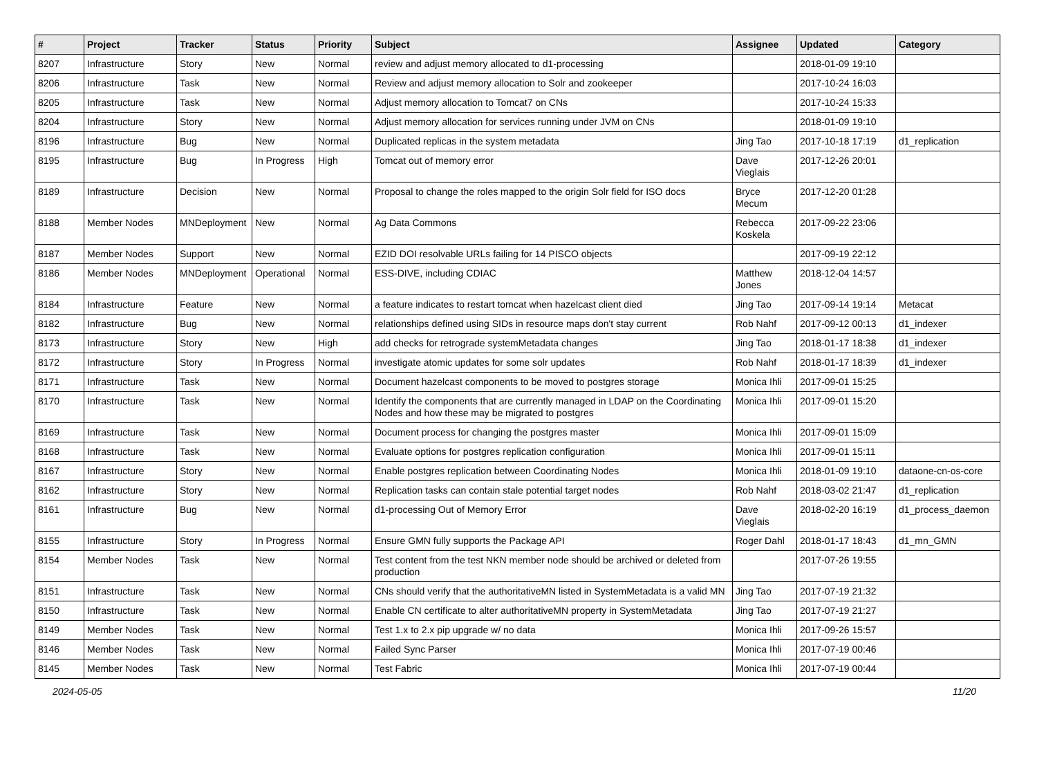| # | Project | Tracker | Status | Priority | Subject | Assignee | Updated | Category |
| --- | --- | --- | --- | --- | --- | --- | --- | --- |
| 8207 | Infrastructure | Story | New | Normal | review and adjust memory allocated to d1-processing | | 2018-01-09 19:10 | |
| 8206 | Infrastructure | Task | New | Normal | Review and adjust memory allocation to Solr and zookeeper | | 2017-10-24 16:03 | |
| 8205 | Infrastructure | Task | New | Normal | Adjust memory allocation to Tomcat7 on CNs | | 2017-10-24 15:33 | |
| 8204 | Infrastructure | Story | New | Normal | Adjust memory allocation for services running under JVM on CNs | | 2018-01-09 19:10 | |
| 8196 | Infrastructure | Bug | New | Normal | Duplicated replicas in the system metadata | Jing Tao | 2017-10-18 17:19 | d1_replication |
| 8195 | Infrastructure | Bug | In Progress | High | Tomcat out of memory error | Dave Vieglais | 2017-12-26 20:01 | |
| 8189 | Infrastructure | Decision | New | Normal | Proposal to change the roles mapped to the origin Solr field for ISO docs | Bryce Mecum | 2017-12-20 01:28 | |
| 8188 | Member Nodes | MNDeployment | New | Normal | Ag Data Commons | Rebecca Koskela | 2017-09-22 23:06 | |
| 8187 | Member Nodes | Support | New | Normal | EZID DOI resolvable URLs failing for 14 PISCO objects | | 2017-09-19 22:12 | |
| 8186 | Member Nodes | MNDeployment | Operational | Normal | ESS-DIVE, including CDIAC | Matthew Jones | 2018-12-04 14:57 | |
| 8184 | Infrastructure | Feature | New | Normal | a feature indicates to restart tomcat when hazelcast client died | Jing Tao | 2017-09-14 19:14 | Metacat |
| 8182 | Infrastructure | Bug | New | Normal | relationships defined using SIDs in resource maps don't stay current | Rob Nahf | 2017-09-12 00:13 | d1_indexer |
| 8173 | Infrastructure | Story | New | High | add checks for retrograde systemMetadata changes | Jing Tao | 2018-01-17 18:38 | d1_indexer |
| 8172 | Infrastructure | Story | In Progress | Normal | investigate atomic updates for some solr updates | Rob Nahf | 2018-01-17 18:39 | d1_indexer |
| 8171 | Infrastructure | Task | New | Normal | Document hazelcast components to be moved to postgres storage | Monica Ihli | 2017-09-01 15:25 | |
| 8170 | Infrastructure | Task | New | Normal | Identify the components that are currently managed in LDAP on the Coordinating Nodes and how these may be migrated to postgres | Monica Ihli | 2017-09-01 15:20 | |
| 8169 | Infrastructure | Task | New | Normal | Document process for changing the postgres master | Monica Ihli | 2017-09-01 15:09 | |
| 8168 | Infrastructure | Task | New | Normal | Evaluate options for postgres replication configuration | Monica Ihli | 2017-09-01 15:11 | |
| 8167 | Infrastructure | Story | New | Normal | Enable postgres replication between Coordinating Nodes | Monica Ihli | 2018-01-09 19:10 | dataone-cn-os-core |
| 8162 | Infrastructure | Story | New | Normal | Replication tasks can contain stale potential target nodes | Rob Nahf | 2018-03-02 21:47 | d1_replication |
| 8161 | Infrastructure | Bug | New | Normal | d1-processing Out of Memory Error | Dave Vieglais | 2018-02-20 16:19 | d1_process_daemon |
| 8155 | Infrastructure | Story | In Progress | Normal | Ensure GMN fully supports the Package API | Roger Dahl | 2018-01-17 18:43 | d1_mn_GMN |
| 8154 | Member Nodes | Task | New | Normal | Test content from the test NKN member node should be archived or deleted from production | | 2017-07-26 19:55 | |
| 8151 | Infrastructure | Task | New | Normal | CNs should verify that the authoritativeMN listed in SystemMetadata is a valid MN | Jing Tao | 2017-07-19 21:32 | |
| 8150 | Infrastructure | Task | New | Normal | Enable CN certificate to alter authoritativeMN property in SystemMetadata | Jing Tao | 2017-07-19 21:27 | |
| 8149 | Member Nodes | Task | New | Normal | Test 1.x to 2.x pip upgrade w/ no data | Monica Ihli | 2017-09-26 15:57 | |
| 8146 | Member Nodes | Task | New | Normal | Failed Sync Parser | Monica Ihli | 2017-07-19 00:46 | |
| 8145 | Member Nodes | Task | New | Normal | Test Fabric | Monica Ihli | 2017-07-19 00:44 | |
2024-05-05 11/20